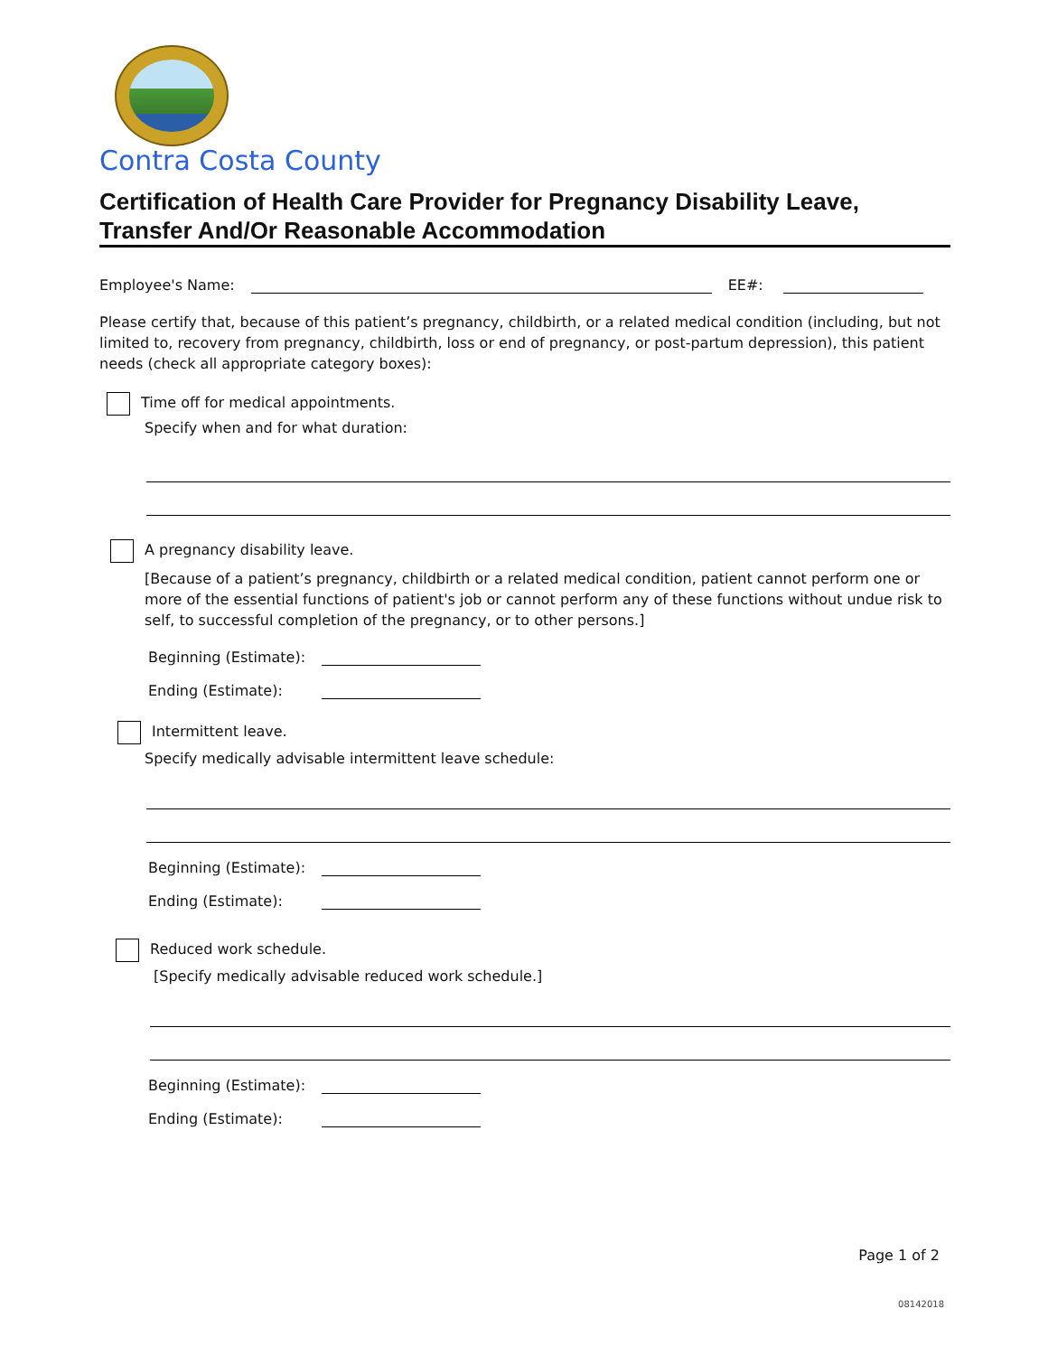Contra Costa County
Certification of Health Care Provider for Pregnancy Disability Leave, Transfer And/Or Reasonable Accommodation
Employee's Name: EE#:
Please certify that, because of this patient’s pregnancy, childbirth, or a related medical condition (including, but not limited to, recovery from pregnancy, childbirth, loss or end of pregnancy, or post-partum depression), this patient needs (check all appropriate category boxes):
Time off for medical appointments.
Specify when and for what duration:
A pregnancy disability leave.
[Because of a patient’s pregnancy, childbirth or a related medical condition, patient cannot perform one or more of the essential functions of patient's job or cannot perform any of these functions without undue risk to self, to successful completion of the pregnancy, or to other persons.]
Beginning (Estimate):
Ending (Estimate):
Intermittent leave.
Specify medically advisable intermittent leave schedule:
Beginning (Estimate):
Ending (Estimate):
Reduced work schedule.
[Specify medically advisable reduced work schedule.]
Beginning (Estimate):
Ending (Estimate):
Page 1 of 2
08142018